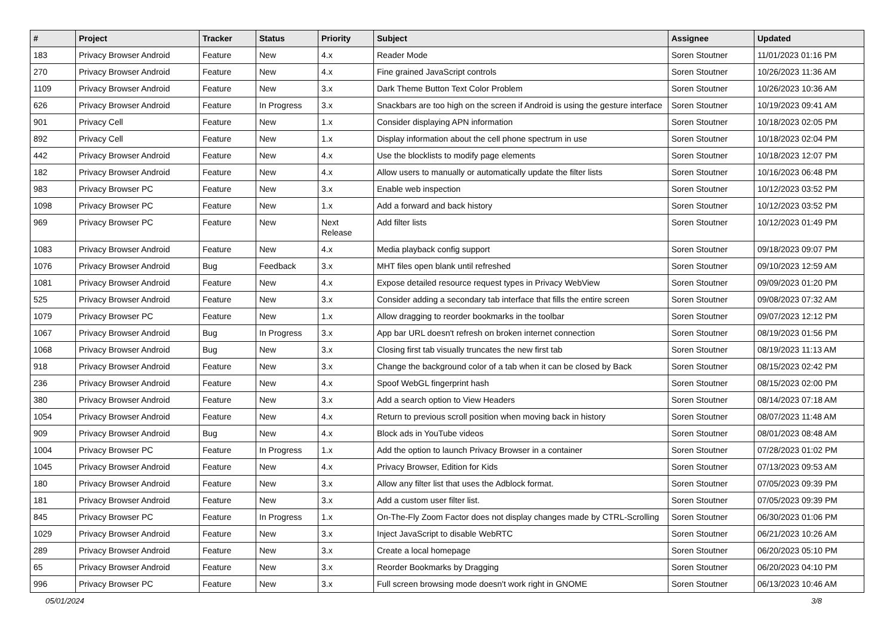| # | Project | Tracker | Status | Priority | Subject | Assignee | Updated |
| --- | --- | --- | --- | --- | --- | --- | --- |
| 183 | Privacy Browser Android | Feature | New | 4.x | Reader Mode | Soren Stoutner | 11/01/2023 01:16 PM |
| 270 | Privacy Browser Android | Feature | New | 4.x | Fine grained JavaScript controls | Soren Stoutner | 10/26/2023 11:36 AM |
| 1109 | Privacy Browser Android | Feature | New | 3.x | Dark Theme Button Text Color Problem | Soren Stoutner | 10/26/2023 10:36 AM |
| 626 | Privacy Browser Android | Feature | In Progress | 3.x | Snackbars are too high on the screen if Android is using the gesture interface | Soren Stoutner | 10/19/2023 09:41 AM |
| 901 | Privacy Cell | Feature | New | 1.x | Consider displaying APN information | Soren Stoutner | 10/18/2023 02:05 PM |
| 892 | Privacy Cell | Feature | New | 1.x | Display information about the cell phone spectrum in use | Soren Stoutner | 10/18/2023 02:04 PM |
| 442 | Privacy Browser Android | Feature | New | 4.x | Use the blocklists to modify page elements | Soren Stoutner | 10/18/2023 12:07 PM |
| 182 | Privacy Browser Android | Feature | New | 4.x | Allow users to manually or automatically update the filter lists | Soren Stoutner | 10/16/2023 06:48 PM |
| 983 | Privacy Browser PC | Feature | New | 3.x | Enable web inspection | Soren Stoutner | 10/12/2023 03:52 PM |
| 1098 | Privacy Browser PC | Feature | New | 1.x | Add a forward and back history | Soren Stoutner | 10/12/2023 03:52 PM |
| 969 | Privacy Browser PC | Feature | New | Next Release | Add filter lists | Soren Stoutner | 10/12/2023 01:49 PM |
| 1083 | Privacy Browser Android | Feature | New | 4.x | Media playback config support | Soren Stoutner | 09/18/2023 09:07 PM |
| 1076 | Privacy Browser Android | Bug | Feedback | 3.x | MHT files open blank until refreshed | Soren Stoutner | 09/10/2023 12:59 AM |
| 1081 | Privacy Browser Android | Feature | New | 4.x | Expose detailed resource request types in Privacy WebView | Soren Stoutner | 09/09/2023 01:20 PM |
| 525 | Privacy Browser Android | Feature | New | 3.x | Consider adding a secondary tab interface that fills the entire screen | Soren Stoutner | 09/08/2023 07:32 AM |
| 1079 | Privacy Browser PC | Feature | New | 1.x | Allow dragging to reorder bookmarks in the toolbar | Soren Stoutner | 09/07/2023 12:12 PM |
| 1067 | Privacy Browser Android | Bug | In Progress | 3.x | App bar URL doesn't refresh on broken internet connection | Soren Stoutner | 08/19/2023 01:56 PM |
| 1068 | Privacy Browser Android | Bug | New | 3.x | Closing first tab visually truncates the new first tab | Soren Stoutner | 08/19/2023 11:13 AM |
| 918 | Privacy Browser Android | Feature | New | 3.x | Change the background color of a tab when it can be closed by Back | Soren Stoutner | 08/15/2023 02:42 PM |
| 236 | Privacy Browser Android | Feature | New | 4.x | Spoof WebGL fingerprint hash | Soren Stoutner | 08/15/2023 02:00 PM |
| 380 | Privacy Browser Android | Feature | New | 3.x | Add a search option to View Headers | Soren Stoutner | 08/14/2023 07:18 AM |
| 1054 | Privacy Browser Android | Feature | New | 4.x | Return to previous scroll position when moving back in history | Soren Stoutner | 08/07/2023 11:48 AM |
| 909 | Privacy Browser Android | Bug | New | 4.x | Block ads in YouTube videos | Soren Stoutner | 08/01/2023 08:48 AM |
| 1004 | Privacy Browser PC | Feature | In Progress | 1.x | Add the option to launch Privacy Browser in a container | Soren Stoutner | 07/28/2023 01:02 PM |
| 1045 | Privacy Browser Android | Feature | New | 4.x | Privacy Browser, Edition for Kids | Soren Stoutner | 07/13/2023 09:53 AM |
| 180 | Privacy Browser Android | Feature | New | 3.x | Allow any filter list that uses the Adblock format. | Soren Stoutner | 07/05/2023 09:39 PM |
| 181 | Privacy Browser Android | Feature | New | 3.x | Add a custom user filter list. | Soren Stoutner | 07/05/2023 09:39 PM |
| 845 | Privacy Browser PC | Feature | In Progress | 1.x | On-The-Fly Zoom Factor does not display changes made by CTRL-Scrolling | Soren Stoutner | 06/30/2023 01:06 PM |
| 1029 | Privacy Browser Android | Feature | New | 3.x | Inject JavaScript to disable WebRTC | Soren Stoutner | 06/21/2023 10:26 AM |
| 289 | Privacy Browser Android | Feature | New | 3.x | Create a local homepage | Soren Stoutner | 06/20/2023 05:10 PM |
| 65 | Privacy Browser Android | Feature | New | 3.x | Reorder Bookmarks by Dragging | Soren Stoutner | 06/20/2023 04:10 PM |
| 996 | Privacy Browser PC | Feature | New | 3.x | Full screen browsing mode doesn't work right in GNOME | Soren Stoutner | 06/13/2023 10:46 AM |
05/01/2024 3/8